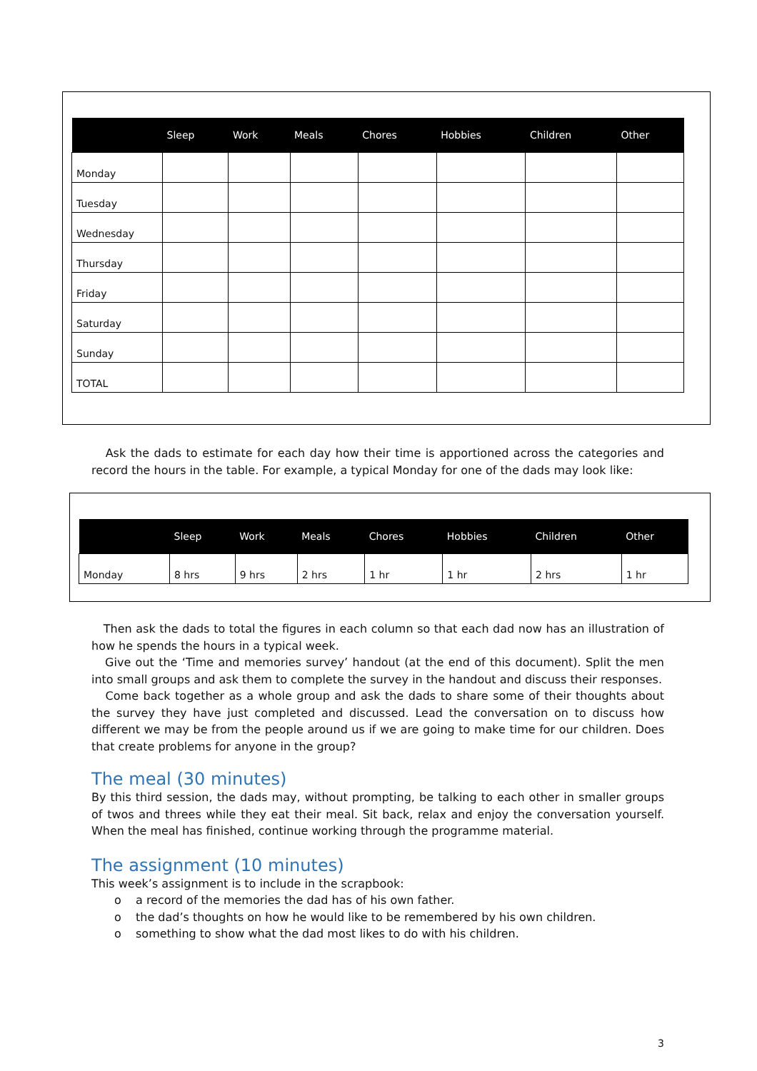| | Sleep | Work | Meals | Chores | Hobbies | Children | Other |
| --- | --- | --- | --- | --- | --- | --- | --- |
| Monday | | | | | | | |
| Tuesday | | | | | | | |
| Wednesday | | | | | | | |
| Thursday | | | | | | | |
| Friday | | | | | | | |
| Saturday | | | | | | | |
| Sunday | | | | | | | |
| TOTAL | | | | | | | |
Ask the dads to estimate for each day how their time is apportioned across the categories and record the hours in the table. For example, a typical Monday for one of the dads may look like:
| | Sleep | Work | Meals | Chores | Hobbies | Children | Other |
| --- | --- | --- | --- | --- | --- | --- | --- |
| Monday | 8 hrs | 9 hrs | 2 hrs | 1 hr | 1 hr | 2 hrs | 1 hr |
Then ask the dads to total the figures in each column so that each dad now has an illustration of how he spends the hours in a typical week.
Give out the ‘Time and memories survey’ handout (at the end of this document). Split the men into small groups and ask them to complete the survey in the handout and discuss their responses.
Come back together as a whole group and ask the dads to share some of their thoughts about the survey they have just completed and discussed. Lead the conversation on to discuss how different we may be from the people around us if we are going to make time for our children. Does that create problems for anyone in the group?
The meal (30 minutes)
By this third session, the dads may, without prompting, be talking to each other in smaller groups of twos and threes while they eat their meal. Sit back, relax and enjoy the conversation yourself. When the meal has finished, continue working through the programme material.
The assignment (10 minutes)
This week’s assignment is to include in the scrapbook:
o a record of the memories the dad has of his own father.
o the dad’s thoughts on how he would like to be remembered by his own children.
o something to show what the dad most likes to do with his children.
3